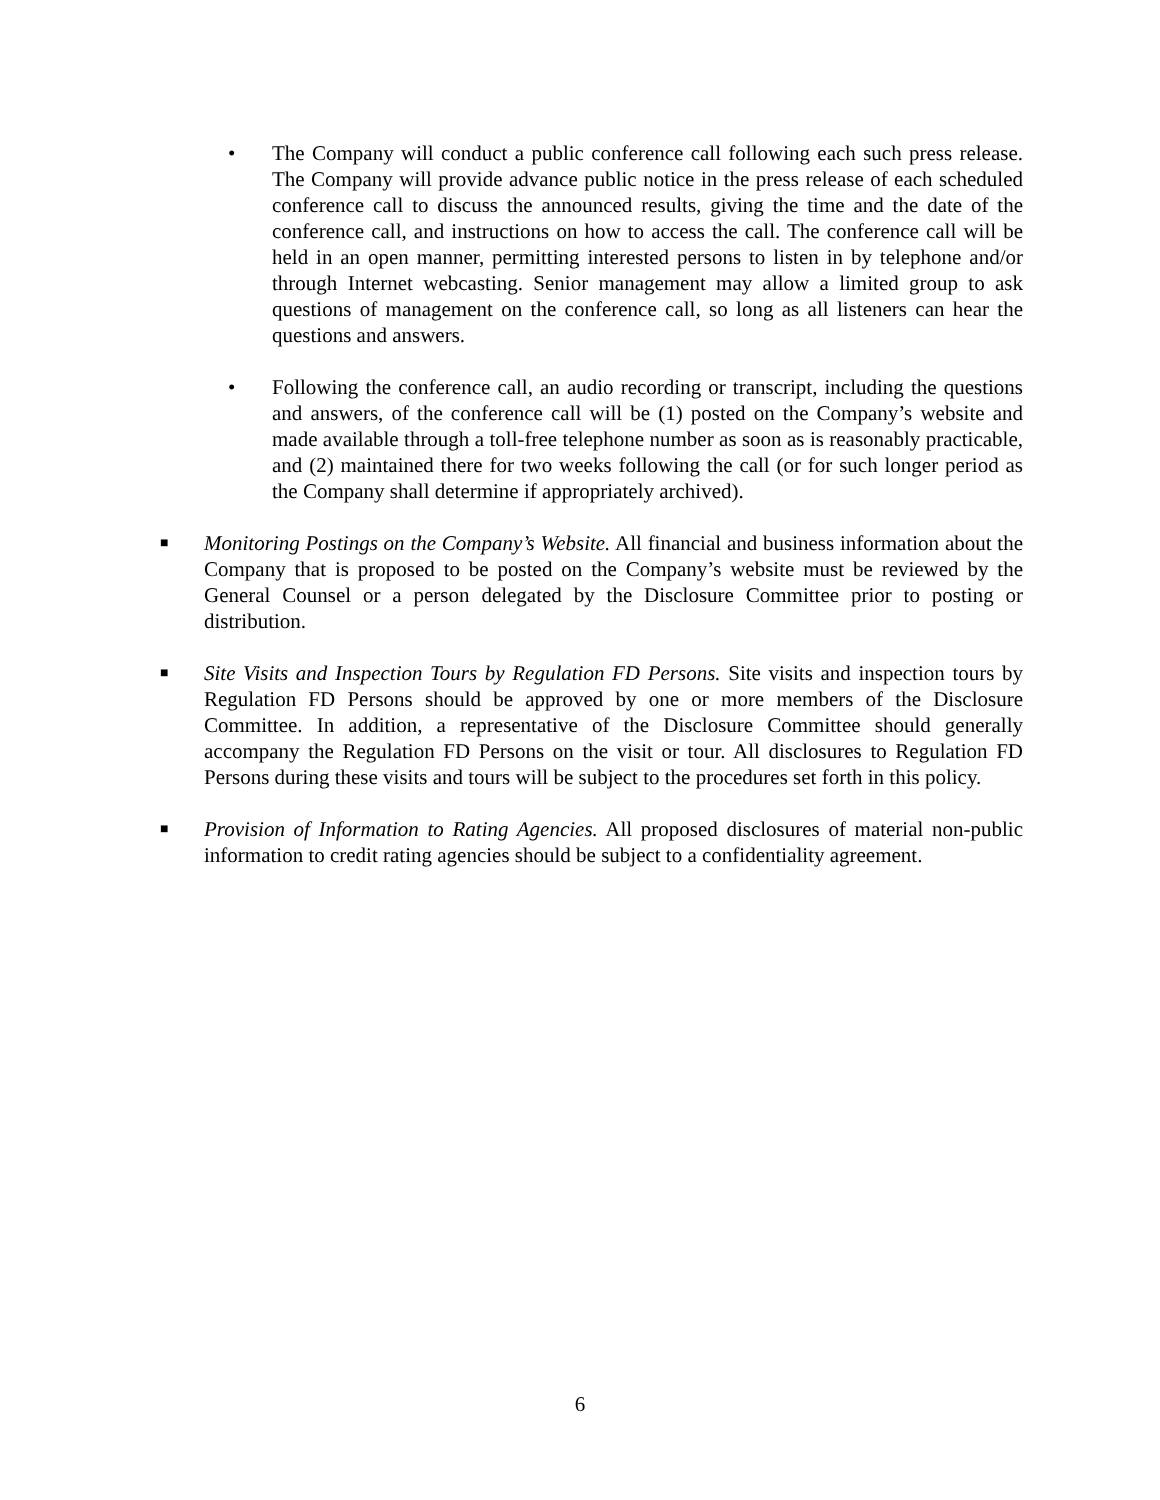• The Company will conduct a public conference call following each such press release. The Company will provide advance public notice in the press release of each scheduled conference call to discuss the announced results, giving the time and the date of the conference call, and instructions on how to access the call. The conference call will be held in an open manner, permitting interested persons to listen in by telephone and/or through Internet webcasting. Senior management may allow a limited group to ask questions of management on the conference call, so long as all listeners can hear the questions and answers.
• Following the conference call, an audio recording or transcript, including the questions and answers, of the conference call will be (1) posted on the Company’s website and made available through a toll-free telephone number as soon as is reasonably practicable, and (2) maintained there for two weeks following the call (or for such longer period as the Company shall determine if appropriately archived).
■
Monitoring Postings on the Company’s Website. All financial and business information about the Company that is proposed to be posted on the Company’s website must be reviewed by the General Counsel or a person delegated by the Disclosure Committee prior to posting or distribution.
■
Site Visits and Inspection Tours by Regulation FD Persons. Site visits and inspection tours by Regulation FD Persons should be approved by one or more members of the Disclosure Committee. In addition, a representative of the Disclosure Committee should generally accompany the Regulation FD Persons on the visit or tour. All disclosures to Regulation FD Persons during these visits and tours will be subject to the procedures set forth in this policy.
■
Provision of Information to Rating Agencies. All proposed disclosures of material non-public information to credit rating agencies should be subject to a confidentiality agreement.
6